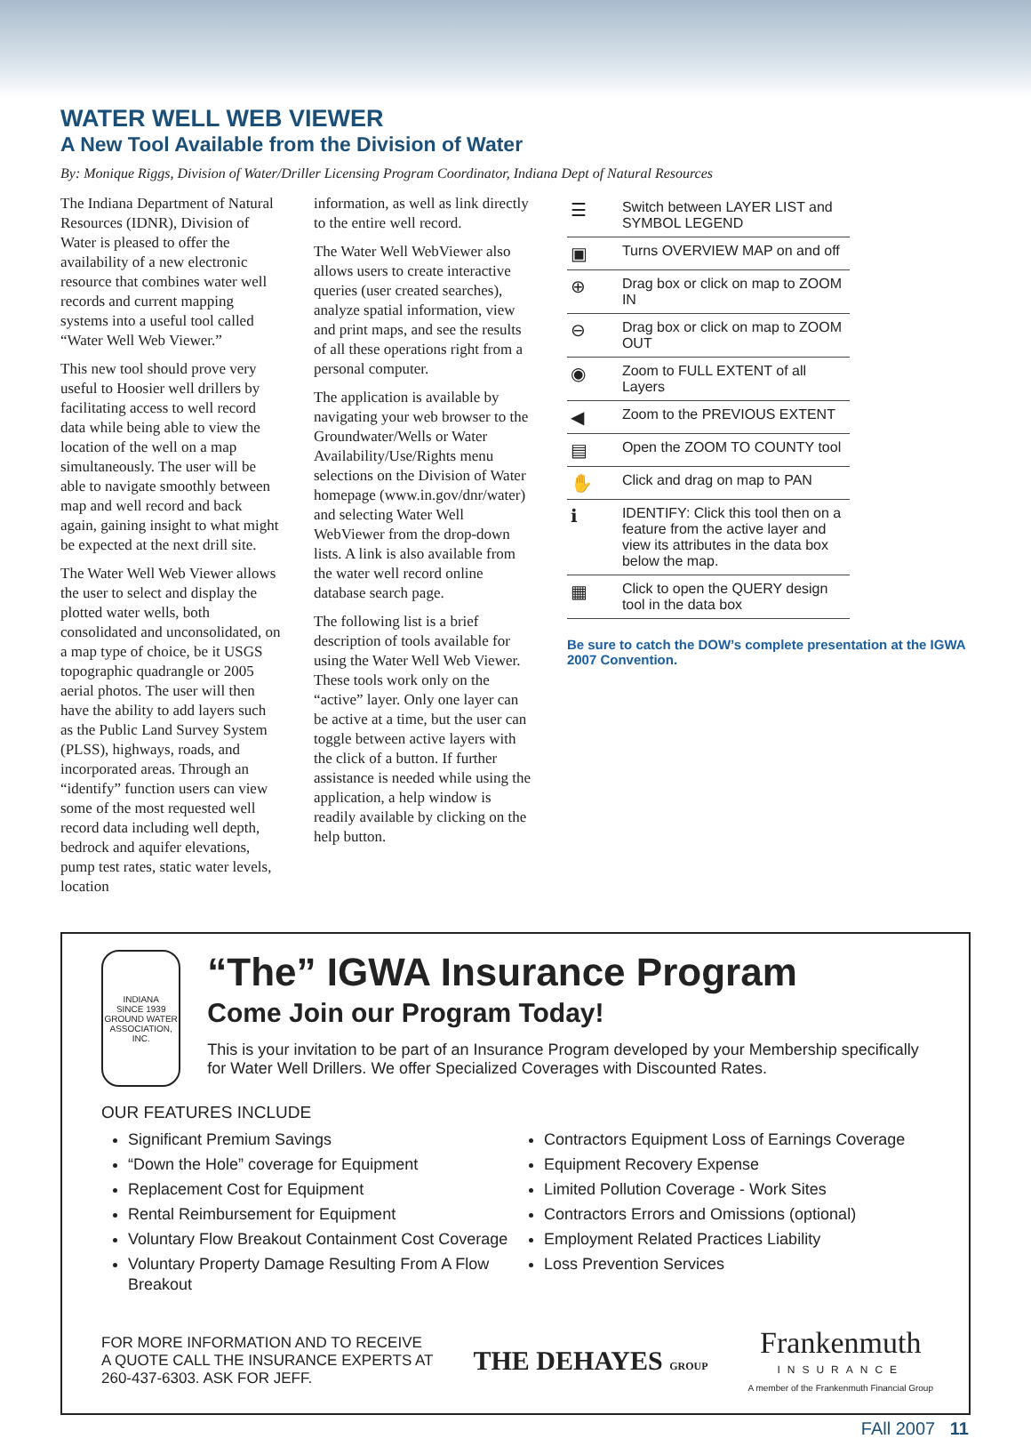WATER WELL WEB VIEWER
A New Tool Available from the Division of Water
By: Monique Riggs, Division of Water/Driller Licensing Program Coordinator, Indiana Dept of Natural Resources
The Indiana Department of Natural Resources (IDNR), Division of Water is pleased to offer the availability of a new electronic resource that combines water well records and current mapping systems into a useful tool called “Water Well Web Viewer.”
This new tool should prove very useful to Hoosier well drillers by facilitating access to well record data while being able to view the location of the well on a map simultaneously. The user will be able to navigate smoothly between map and well record and back again, gaining insight to what might be expected at the next drill site.
The Water Well Web Viewer allows the user to select and display the plotted water wells, both consolidated and unconsolidated, on a map type of choice, be it USGS topographic quadrangle or 2005 aerial photos. The user will then have the ability to add layers such as the Public Land Survey System (PLSS), highways, roads, and incorporated areas. Through an “identify” function users can view some of the most requested well record data including well depth, bedrock and aquifer elevations, pump test rates, static water levels, location
information, as well as link directly to the entire well record.
The Water Well WebViewer also allows users to create interactive queries (user created searches), analyze spatial information, view and print maps, and see the results of all these operations right from a personal computer.
The application is available by navigating your web browser to the Groundwater/Wells or Water Availability/Use/Rights menu selections on the Division of Water homepage (www.in.gov/dnr/water) and selecting Water Well WebViewer from the drop-down lists. A link is also available from the water well record online database search page.
The following list is a brief description of tools available for using the Water Well Web Viewer. These tools work only on the “active” layer. Only one layer can be active at a time, but the user can toggle between active layers with the click of a button. If further assistance is needed while using the application, a help window is readily available by clicking on the help button.
| ☰ | Switch between LAYER LIST and SYMBOL LEGEND |
| ▣ | Turns OVERVIEW MAP on and off |
| ⊕ | Drag box or click on map to ZOOM IN |
| ⊖ | Drag box or click on map to ZOOM OUT |
| ◉ | Zoom to FULL EXTENT of all Layers |
| ◀ | Zoom to the PREVIOUS EXTENT |
| ▤ | Open the ZOOM TO COUNTY tool |
| ✋ | Click and drag on map to PAN |
| ℹ | IDENTIFY: Click this tool then on a feature from the active layer and view its attributes in the data box below the map. |
| ▦ | Click to open the QUERY design tool in the data box |
Be sure to catch the DOW’s complete presentation at the IGWA 2007 Convention.
INDIANA
SINCE 1939
GROUND WATER ASSOCIATION, INC.
“The” IGWA Insurance Program
Come Join our Program Today!
This is your invitation to be part of an Insurance Program developed by your Membership specifically for Water Well Drillers. We offer Specialized Coverages with Discounted Rates.
OUR FEATURES INCLUDE
Significant Premium Savings
“Down the Hole” coverage for Equipment
Replacement Cost for Equipment
Rental Reimbursement for Equipment
Voluntary Flow Breakout Containment Cost Coverage
Voluntary Property Damage Resulting From A Flow Breakout
Contractors Equipment Loss of Earnings Coverage
Equipment Recovery Expense
Limited Pollution Coverage - Work Sites
Contractors Errors and Omissions (optional)
Employment Related Practices Liability
Loss Prevention Services
FOR MORE INFORMATION AND TO RECEIVE
A QUOTE CALL THE INSURANCE EXPERTS AT
260-437-6303. ASK FOR JEFF.
THE DEHAYES GROUP
Frankenmuth
INSURANCE
A member of the Frankenmuth Financial Group
FAll 2007 11